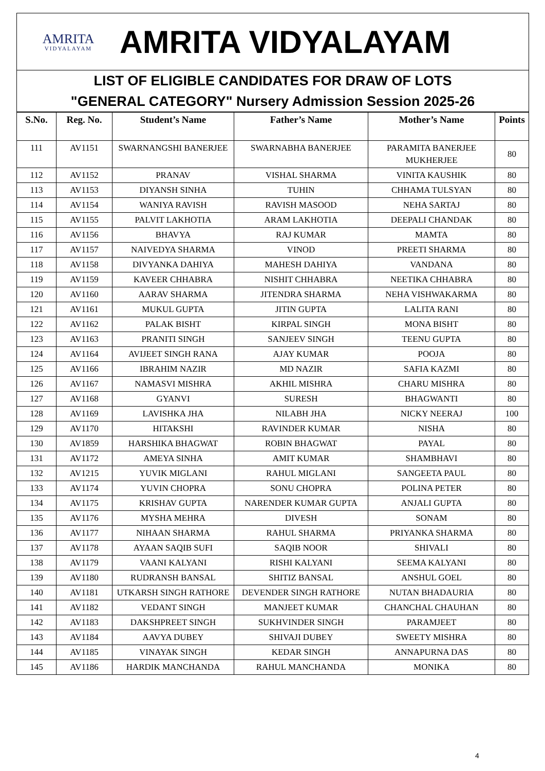AMRITA
VIDYALAYAM
AMRITA VIDYALAYAM
LIST OF ELIGIBLE CANDIDATES FOR DRAW OF LOTS
"GENERAL CATEGORY" Nursery Admission Session 2025-26
| S.No. | Reg. No. | Student’s Name | Father’s Name | Mother’s Name | Points |
| --- | --- | --- | --- | --- | --- |
| 111 | AV1151 | SWARNANGSHI BANERJEE | SWARNABHA BANERJEE | PARAMITA BANERJEE MUKHERJEE | 80 |
| 112 | AV1152 | PRANAV | VISHAL SHARMA | VINITA KAUSHIK | 80 |
| 113 | AV1153 | DIYANSH SINHA | TUHIN | CHHAMA TULSYAN | 80 |
| 114 | AV1154 | WANIYA RAVISH | RAVISH MASOOD | NEHA SARTAJ | 80 |
| 115 | AV1155 | PALVIT LAKHOTIA | ARAM LAKHOTIA | DEEPALI CHANDAK | 80 |
| 116 | AV1156 | BHAVYA | RAJ KUMAR | MAMTA | 80 |
| 117 | AV1157 | NAIVEDYA SHARMA | VINOD | PREETI SHARMA | 80 |
| 118 | AV1158 | DIVYANKA DAHIYA | MAHESH DAHIYA | VANDANA | 80 |
| 119 | AV1159 | KAVEER CHHABRA | NISHIT CHHABRA | NEETIKA CHHABRA | 80 |
| 120 | AV1160 | AARAV SHARMA | JITENDRA SHARMA | NEHA VISHWAKARMA | 80 |
| 121 | AV1161 | MUKUL GUPTA | JITIN GUPTA | LALITA RANI | 80 |
| 122 | AV1162 | PALAK BISHT | KIRPAL SINGH | MONA BISHT | 80 |
| 123 | AV1163 | PRANITI SINGH | SANJEEV SINGH | TEENU GUPTA | 80 |
| 124 | AV1164 | AVIJEET SINGH RANA | AJAY KUMAR | POOJA | 80 |
| 125 | AV1166 | IBRAHIM NAZIR | MD NAZIR | SAFIA KAZMI | 80 |
| 126 | AV1167 | NAMASVI MISHRA | AKHIL MISHRA | CHARU MISHRA | 80 |
| 127 | AV1168 | GYANVI | SURESH | BHAGWANTI | 80 |
| 128 | AV1169 | LAVISHKA JHA | NILABH JHA | NICKY NEERAJ | 100 |
| 129 | AV1170 | HITAKSHI | RAVINDER KUMAR | NISHA | 80 |
| 130 | AV1859 | HARSHIKA BHAGWAT | ROBIN BHAGWAT | PAYAL | 80 |
| 131 | AV1172 | AMEYA SINHA | AMIT KUMAR | SHAMBHAVI | 80 |
| 132 | AV1215 | YUVIK MIGLANI | RAHUL MIGLANI | SANGEETA PAUL | 80 |
| 133 | AV1174 | YUVIN CHOPRA | SONU CHOPRA | POLINA PETER | 80 |
| 134 | AV1175 | KRISHAV GUPTA | NARENDER KUMAR GUPTA | ANJALI GUPTA | 80 |
| 135 | AV1176 | MYSHA MEHRA | DIVESH | SONAM | 80 |
| 136 | AV1177 | NIHAAN SHARMA | RAHUL SHARMA | PRIYANKA SHARMA | 80 |
| 137 | AV1178 | AYAAN SAQIB SUFI | SAQIB NOOR | SHIVALI | 80 |
| 138 | AV1179 | VAANI KALYANI | RISHI KALYANI | SEEMA KALYANI | 80 |
| 139 | AV1180 | RUDRANSH BANSAL | SHITIZ BANSAL | ANSHUL GOEL | 80 |
| 140 | AV1181 | UTKARSH SINGH RATHORE | DEVENDER SINGH RATHORE | NUTAN BHADAURIA | 80 |
| 141 | AV1182 | VEDANT SINGH | MANJEET KUMAR | CHANCHAL CHAUHAN | 80 |
| 142 | AV1183 | DAKSHPREET SINGH | SUKHVINDER SINGH | PARAMJEET | 80 |
| 143 | AV1184 | AAVYA DUBEY | SHIVAJI DUBEY | SWEETY MISHRA | 80 |
| 144 | AV1185 | VINAYAK SINGH | KEDAR SINGH | ANNAPURNA DAS | 80 |
| 145 | AV1186 | HARDIK MANCHANDA | RAHUL MANCHANDA | MONIKA | 80 |
4